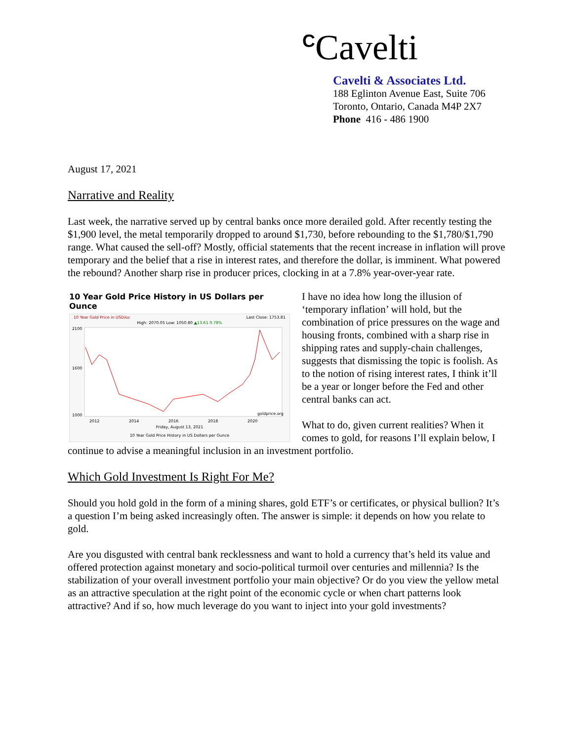<sup>C</sup>Cavelti
Cavelti & Associates Ltd.
188 Eglinton Avenue East, Suite 706
Toronto, Ontario, Canada M4P 2X7
Phone 416 - 486 1900
August 17, 2021
Narrative and Reality
Last week, the narrative served up by central banks once more derailed gold. After recently testing the $1,900 level, the metal temporarily dropped to around $1,730, before rebounding to the $1,780/$1,790 range. What caused the sell-off? Mostly, official statements that the recent increase in inflation will prove temporary and the belief that a rise in interest rates, and therefore the dollar, is imminent. What powered the rebound? Another sharp rise in producer prices, clocking in at a 7.8% year-over-year rate.
10 Year Gold Price History in US Dollars per Ounce
10 Year Gold Price in USD/oz Last Close: 1753.81
High: 2070.05 Low: 1050.80 ▲13.61 0.78%
2100
1600
1000
2012
2014
2016
2018
2020
goldprice.org
Friday, August 13, 2021
10 Year Gold Price History in US Dollars per Ounce
I have no idea how long the illusion of ‘temporary inflation’ will hold, but the combination of price pressures on the wage and housing fronts, combined with a sharp rise in shipping rates and supply-chain challenges, suggests that dismissing the topic is foolish. As to the notion of rising interest rates, I think it’ll be a year or longer before the Fed and other central banks can act.
What to do, given current realities? When it comes to gold, for reasons I’ll explain below, I continue to advise a meaningful inclusion in an investment portfolio.
Which Gold Investment Is Right For Me?
Should you hold gold in the form of a mining shares, gold ETF’s or certificates, or physical bullion? It’s a question I’m being asked increasingly often. The answer is simple: it depends on how you relate to gold.
Are you disgusted with central bank recklessness and want to hold a currency that’s held its value and offered protection against monetary and socio-political turmoil over centuries and millennia? Is the stabilization of your overall investment portfolio your main objective? Or do you view the yellow metal as an attractive speculation at the right point of the economic cycle or when chart patterns look attractive? And if so, how much leverage do you want to inject into your gold investments?